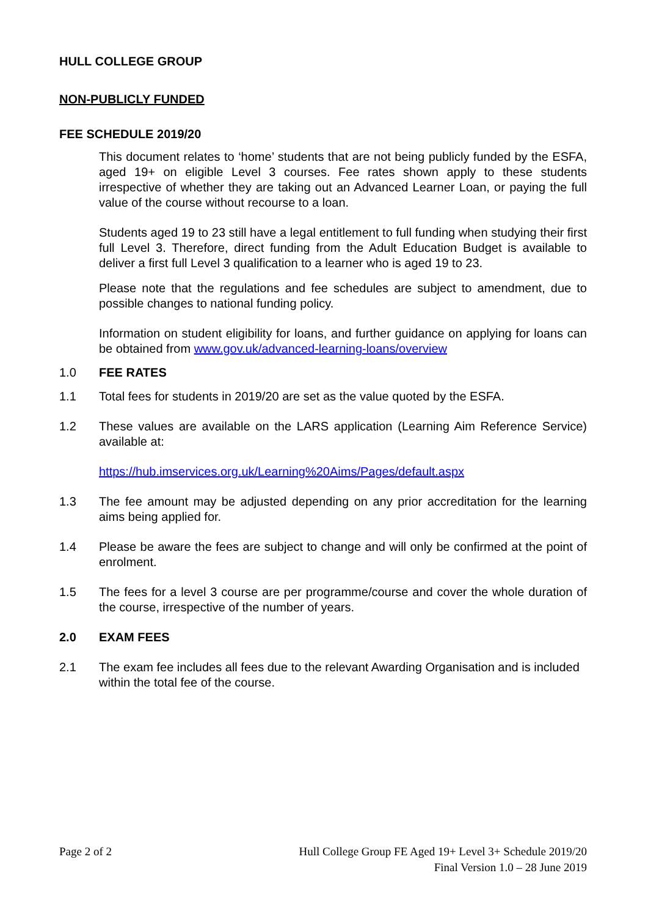HULL COLLEGE GROUP
NON-PUBLICLY FUNDED
FEE SCHEDULE 2019/20
This document relates to ‘home’ students that are not being publicly funded by the ESFA, aged 19+ on eligible Level 3 courses. Fee rates shown apply to these students irrespective of whether they are taking out an Advanced Learner Loan, or paying the full value of the course without recourse to a loan.
Students aged 19 to 23 still have a legal entitlement to full funding when studying their first full Level 3. Therefore, direct funding from the Adult Education Budget is available to deliver a first full Level 3 qualification to a learner who is aged 19 to 23.
Please note that the regulations and fee schedules are subject to amendment, due to possible changes to national funding policy.
Information on student eligibility for loans, and further guidance on applying for loans can be obtained from www.gov.uk/advanced-learning-loans/overview
1.0 FEE RATES
1.1 Total fees for students in 2019/20 are set as the value quoted by the ESFA.
1.2 These values are available on the LARS application (Learning Aim Reference Service) available at:
https://hub.imservices.org.uk/Learning%20Aims/Pages/default.aspx
1.3 The fee amount may be adjusted depending on any prior accreditation for the learning aims being applied for.
1.4 Please be aware the fees are subject to change and will only be confirmed at the point of enrolment.
1.5 The fees for a level 3 course are per programme/course and cover the whole duration of the course, irrespective of the number of years.
2.0 EXAM FEES
2.1 The exam fee includes all fees due to the relevant Awarding Organisation and is included within the total fee of the course.
Page 2 of 2 Hull College Group FE Aged 19+ Level 3+ Schedule 2019/20
Final Version 1.0 – 28 June 2019